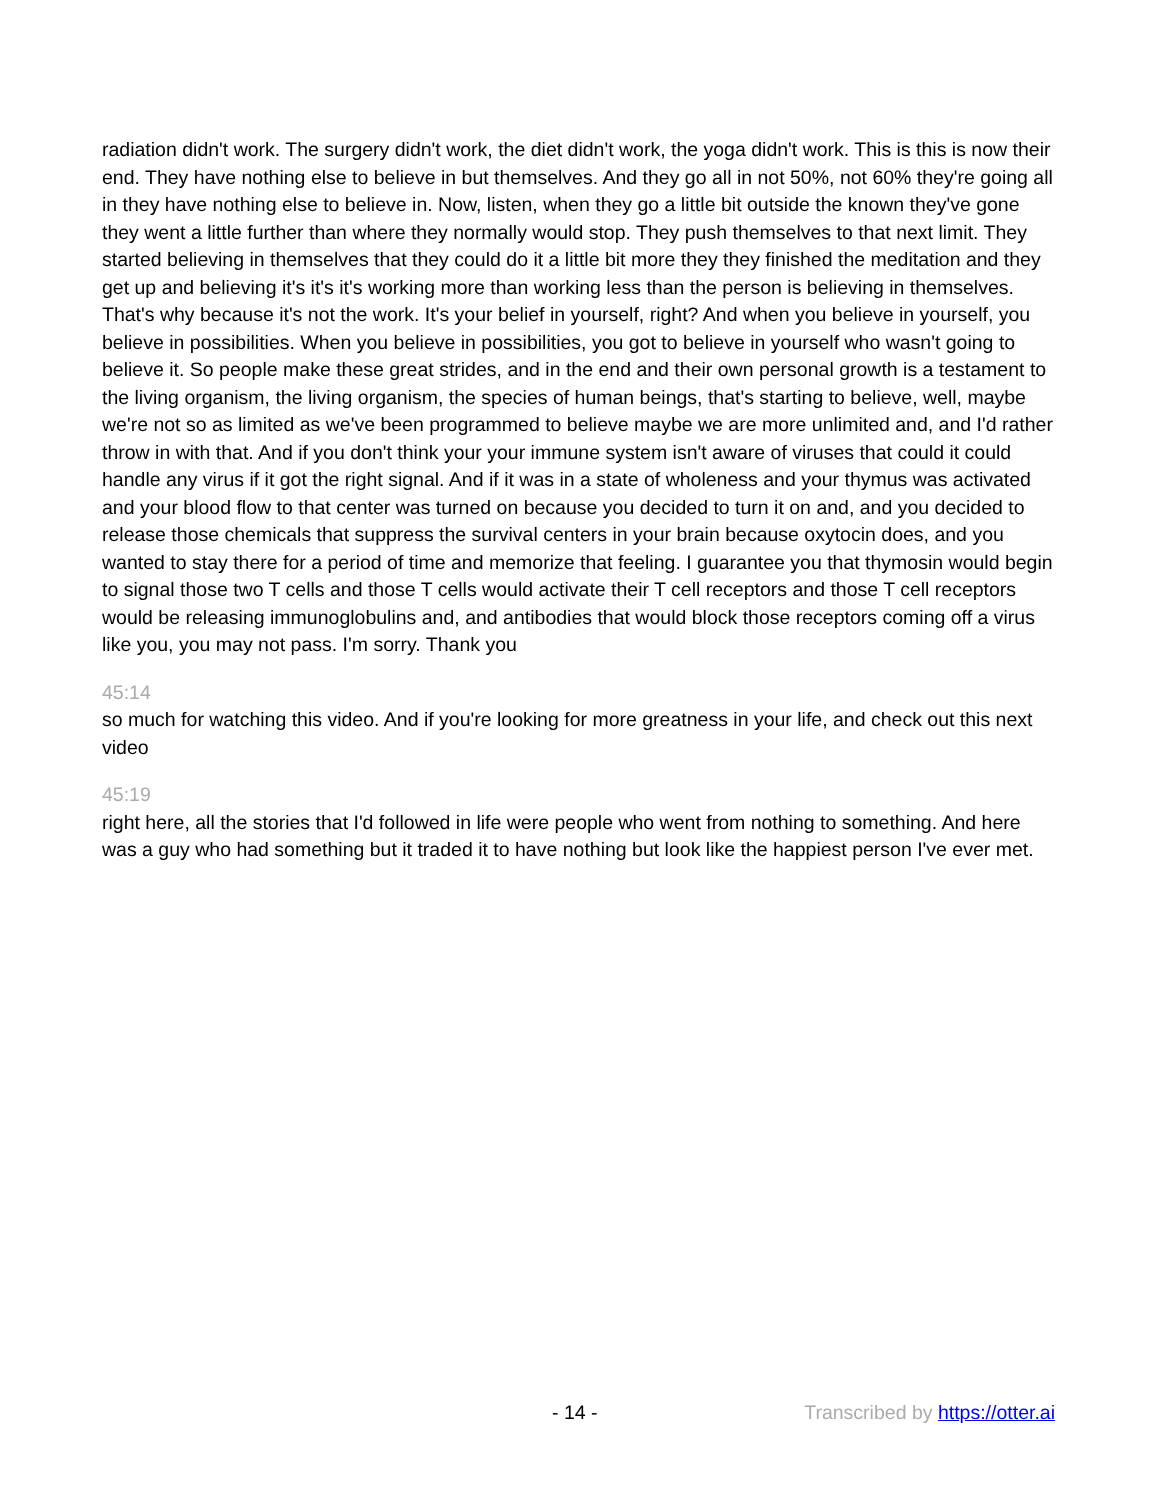radiation didn't work. The surgery didn't work, the diet didn't work, the yoga didn't work. This is this is now their end. They have nothing else to believe in but themselves. And they go all in not 50%, not 60% they're going all in they have nothing else to believe in. Now, listen, when they go a little bit outside the known they've gone they went a little further than where they normally would stop. They push themselves to that next limit. They started believing in themselves that they could do it a little bit more they they finished the meditation and they get up and believing it's it's it's working more than working less than the person is believing in themselves. That's why because it's not the work. It's your belief in yourself, right? And when you believe in yourself, you believe in possibilities. When you believe in possibilities, you got to believe in yourself who wasn't going to believe it. So people make these great strides, and in the end and their own personal growth is a testament to the living organism, the living organism, the species of human beings, that's starting to believe, well, maybe we're not so as limited as we've been programmed to believe maybe we are more unlimited and, and I'd rather throw in with that. And if you don't think your your immune system isn't aware of viruses that could it could handle any virus if it got the right signal. And if it was in a state of wholeness and your thymus was activated and your blood flow to that center was turned on because you decided to turn it on and, and you decided to release those chemicals that suppress the survival centers in your brain because oxytocin does, and you wanted to stay there for a period of time and memorize that feeling. I guarantee you that thymosin would begin to signal those two T cells and those T cells would activate their T cell receptors and those T cell receptors would be releasing immunoglobulins and, and antibodies that would block those receptors coming off a virus like you, you may not pass. I'm sorry. Thank you
45:14
so much for watching this video. And if you're looking for more greatness in your life, and check out this next video
45:19
right here, all the stories that I'd followed in life were people who went from nothing to something. And here was a guy who had something but it traded it to have nothing but look like the happiest person I've ever met.
- 14 - Transcribed by https://otter.ai